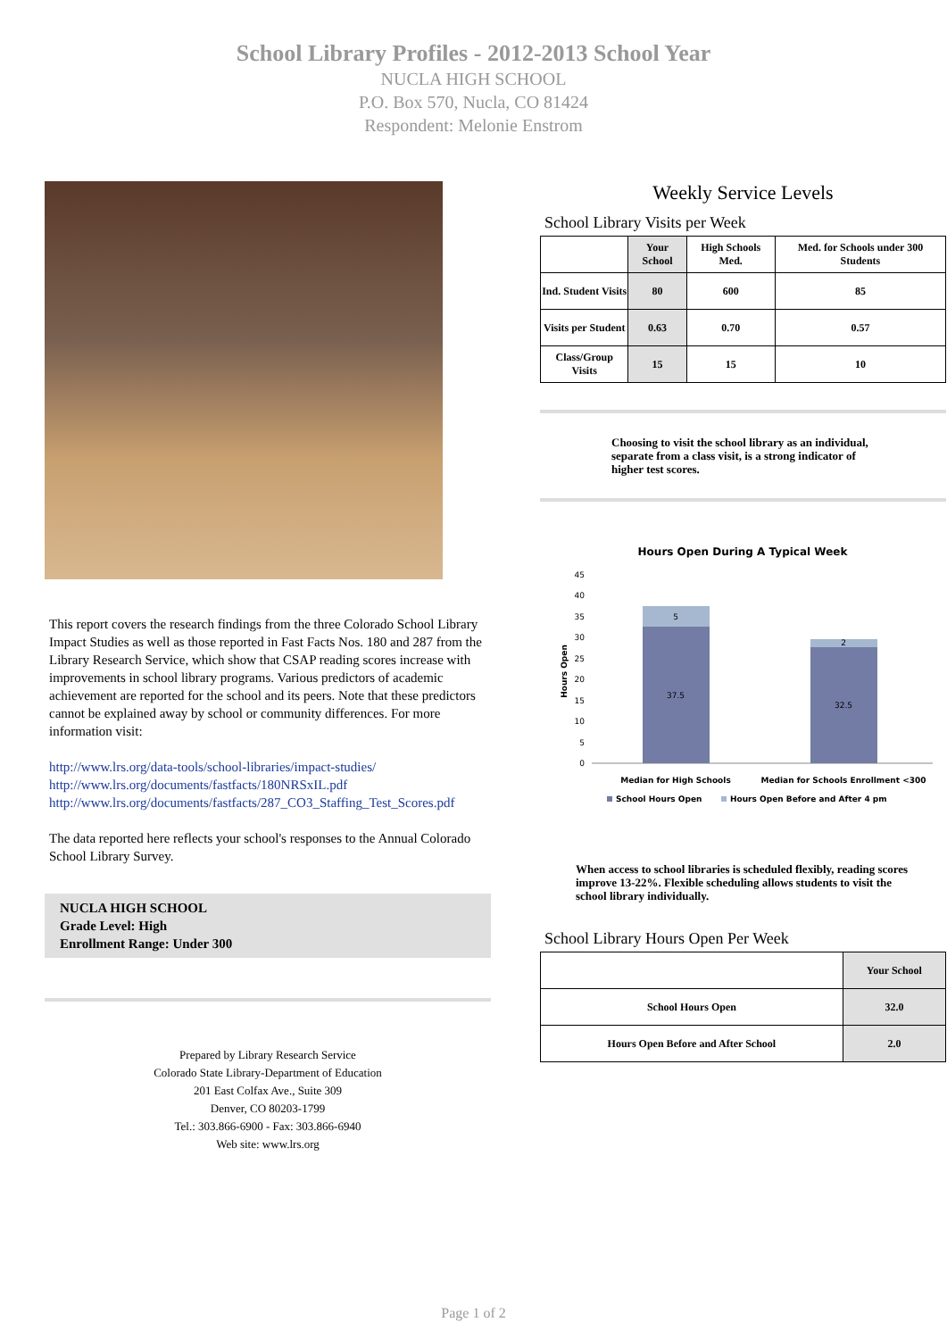School Library Profiles - 2012-2013 School Year
NUCLA HIGH SCHOOL
P.O. Box 570, Nucla, CO 81424
Respondent: Melonie Enstrom
This report covers the research findings from the three Colorado School Library Impact Studies as well as those reported in Fast Facts Nos. 180 and 287 from the Library Research Service, which show that CSAP reading scores increase with improvements in school library programs. Various predictors of academic achievement are reported for the school and its peers. Note that these predictors cannot be explained away by school or community differences. For more information visit:
http://www.lrs.org/data-tools/school-libraries/impact-studies/
http://www.lrs.org/documents/fastfacts/180NRSxIL.pdf
http://www.lrs.org/documents/fastfacts/287_CO3_Staffing_Test_Scores.pdf
The data reported here reflects your school's responses to the Annual Colorado School Library Survey.
NUCLA HIGH SCHOOL
Grade Level: High
Enrollment Range: Under 300
Prepared by Library Research Service
Colorado State Library-Department of Education
201 East Colfax Ave., Suite 309
Denver, CO 80203-1799
Tel.: 303.866-6900 - Fax: 303.866-6940
Web site: www.lrs.org
Weekly Service Levels
School Library Visits per Week
| | Your School | High Schools Med. | Med. for Schools under 300 Students |
| --- | --- | --- | --- |
| Ind. Student Visits | 80 | 600 | 85 |
| Visits per Student | 0.63 | 0.70 | 0.57 |
| Class/Group Visits | 15 | 15 | 10 |
Choosing to visit the school library as an individual, separate from a class visit, is a strong indicator of higher test scores.
Hours Open During A Typical Week
45
40
35
30
25
20
15
10
5
0
Hours Open
5
37.5
2
32.5
Median for High Schools
Median for Schools Enrollment <300
School Hours Open
Hours Open Before and After 4 pm
When access to school libraries is scheduled flexibly, reading scores improve 13-22%. Flexible scheduling allows students to visit the school library individually.
School Library Hours Open Per Week
| | Your School |
| --- | --- |
| School Hours Open | 32.0 |
| Hours Open Before and After School | 2.0 |
Page 1 of 2